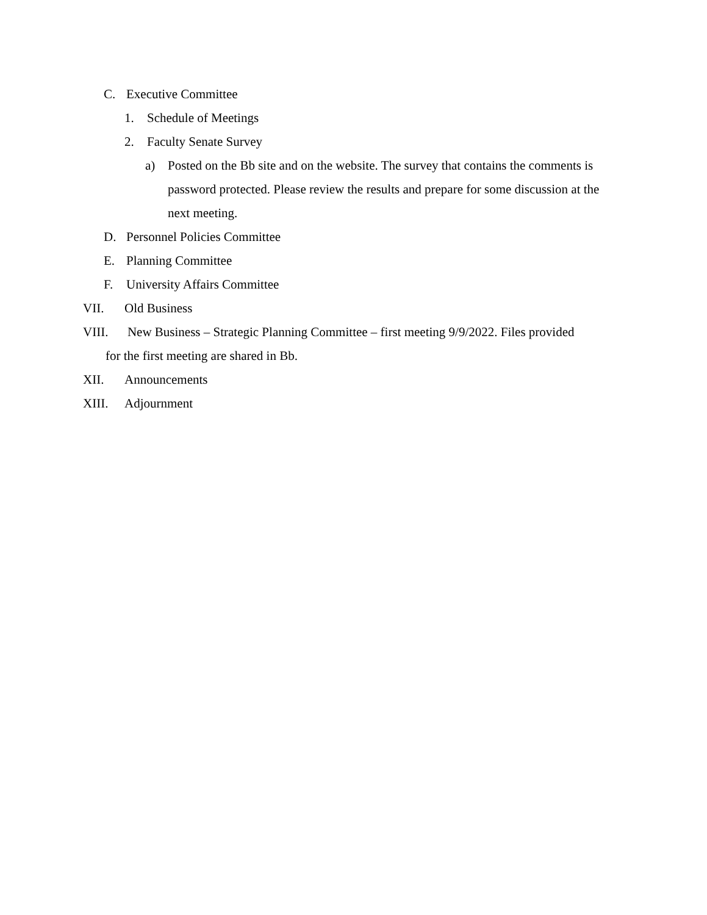C. Executive Committee
1. Schedule of Meetings
2. Faculty Senate Survey
a) Posted on the Bb site and on the website. The survey that contains the comments is password protected. Please review the results and prepare for some discussion at the next meeting.
D. Personnel Policies Committee
E. Planning Committee
F. University Affairs Committee
VII. Old Business
VIII. New Business – Strategic Planning Committee – first meeting 9/9/2022. Files provided
for the first meeting are shared in Bb.
XII. Announcements
XIII. Adjournment